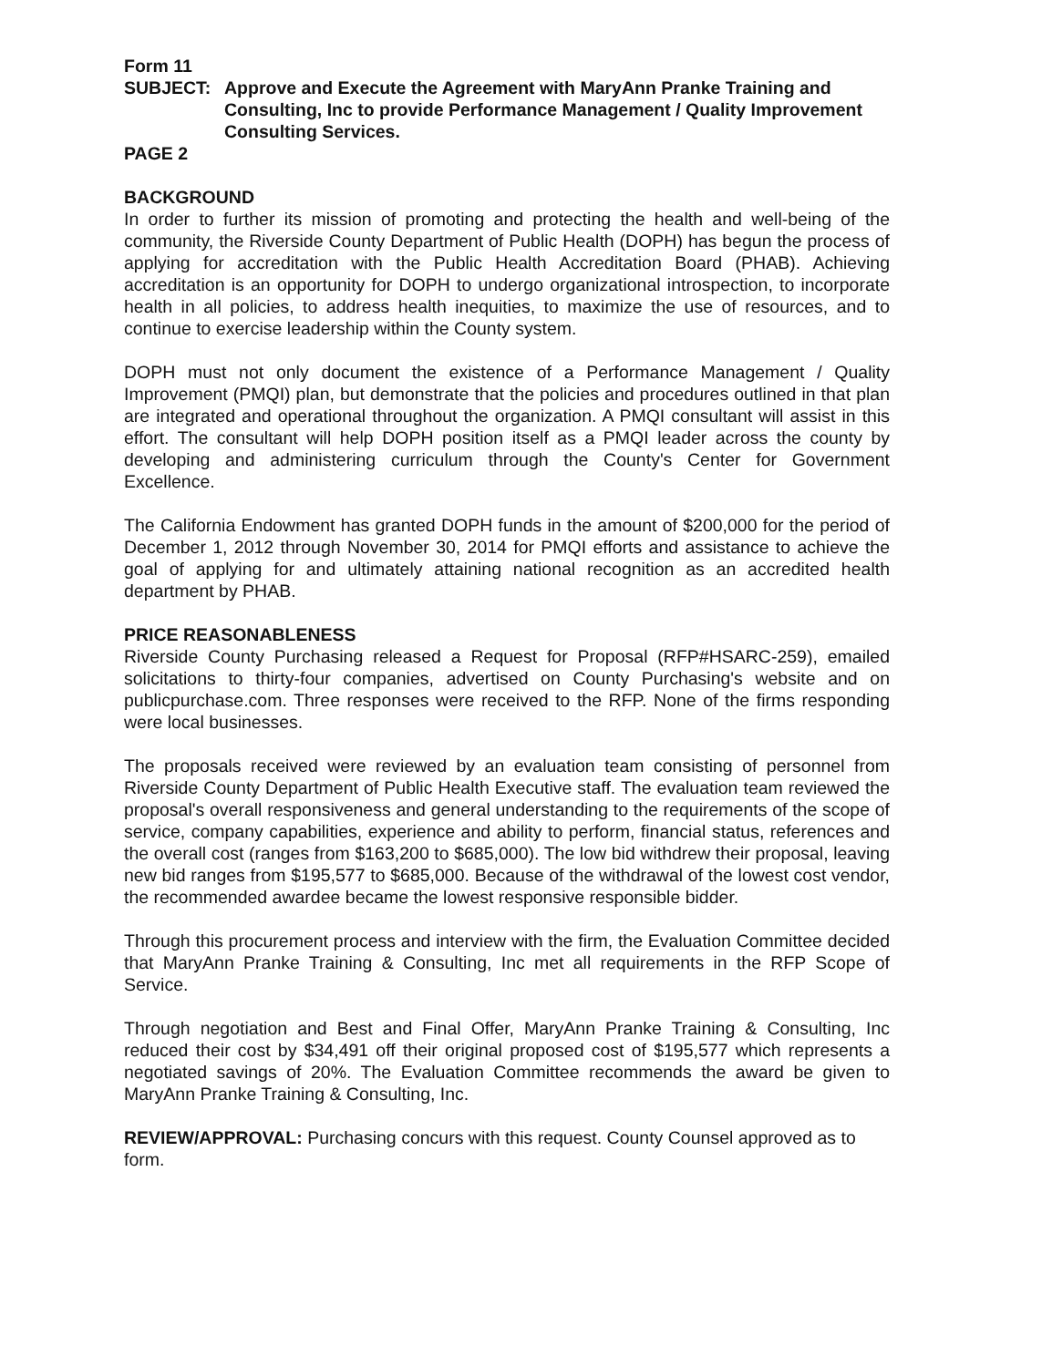Form 11
SUBJECT: Approve and Execute the Agreement with MaryAnn Pranke Training and Consulting, Inc to provide Performance Management / Quality Improvement Consulting Services.
PAGE 2
BACKGROUND
In order to further its mission of promoting and protecting the health and well-being of the community, the Riverside County Department of Public Health (DOPH) has begun the process of applying for accreditation with the Public Health Accreditation Board (PHAB). Achieving accreditation is an opportunity for DOPH to undergo organizational introspection, to incorporate health in all policies, to address health inequities, to maximize the use of resources, and to continue to exercise leadership within the County system.
DOPH must not only document the existence of a Performance Management / Quality Improvement (PMQI) plan, but demonstrate that the policies and procedures outlined in that plan are integrated and operational throughout the organization. A PMQI consultant will assist in this effort. The consultant will help DOPH position itself as a PMQI leader across the county by developing and administering curriculum through the County's Center for Government Excellence.
The California Endowment has granted DOPH funds in the amount of $200,000 for the period of December 1, 2012 through November 30, 2014 for PMQI efforts and assistance to achieve the goal of applying for and ultimately attaining national recognition as an accredited health department by PHAB.
PRICE REASONABLENESS
Riverside County Purchasing released a Request for Proposal (RFP#HSARC-259), emailed solicitations to thirty-four companies, advertised on County Purchasing's website and on publicpurchase.com. Three responses were received to the RFP. None of the firms responding were local businesses.
The proposals received were reviewed by an evaluation team consisting of personnel from Riverside County Department of Public Health Executive staff. The evaluation team reviewed the proposal's overall responsiveness and general understanding to the requirements of the scope of service, company capabilities, experience and ability to perform, financial status, references and the overall cost (ranges from $163,200 to $685,000). The low bid withdrew their proposal, leaving new bid ranges from $195,577 to $685,000. Because of the withdrawal of the lowest cost vendor, the recommended awardee became the lowest responsive responsible bidder.
Through this procurement process and interview with the firm, the Evaluation Committee decided that MaryAnn Pranke Training & Consulting, Inc met all requirements in the RFP Scope of Service.
Through negotiation and Best and Final Offer, MaryAnn Pranke Training & Consulting, Inc reduced their cost by $34,491 off their original proposed cost of $195,577 which represents a negotiated savings of 20%. The Evaluation Committee recommends the award be given to MaryAnn Pranke Training & Consulting, Inc.
REVIEW/APPROVAL: Purchasing concurs with this request. County Counsel approved as to form.